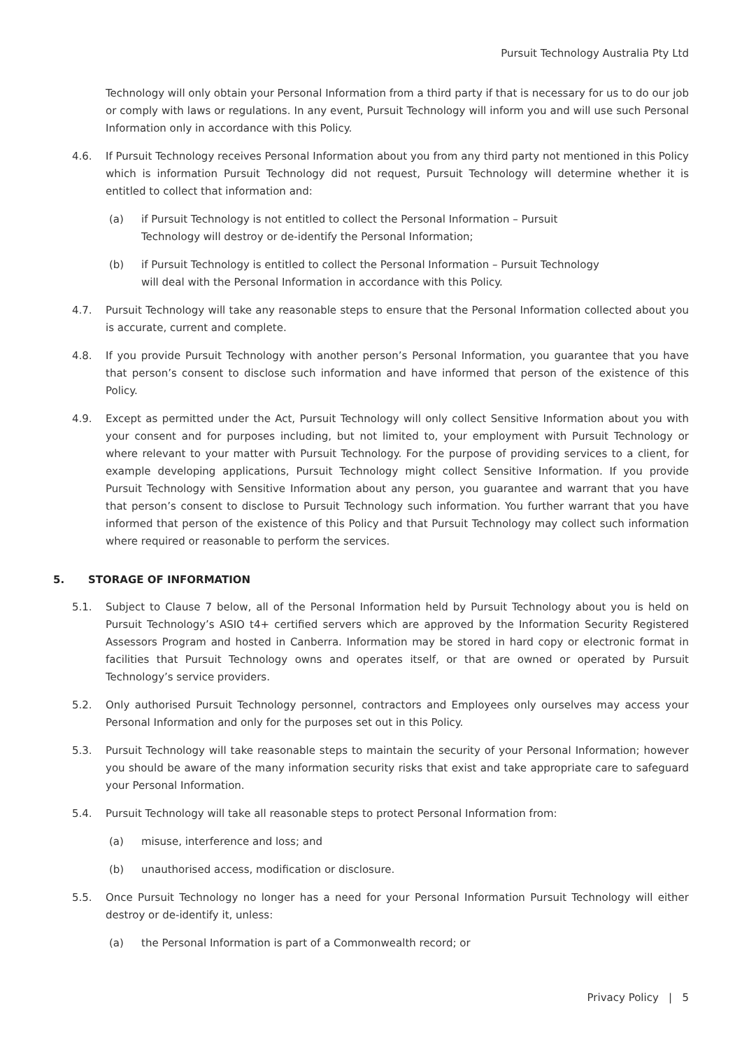Pursuit Technology Australia Pty Ltd
Technology will only obtain your Personal Information from a third party if that is necessary for us to do our job or comply with laws or regulations. In any event, Pursuit Technology will inform you and will use such Personal Information only in accordance with this Policy.
4.6. If Pursuit Technology receives Personal Information about you from any third party not mentioned in this Policy which is information Pursuit Technology did not request, Pursuit Technology will determine whether it is entitled to collect that information and:
(a) if Pursuit Technology is not entitled to collect the Personal Information – Pursuit
Technology will destroy or de-identify the Personal Information;
(b) if Pursuit Technology is entitled to collect the Personal Information – Pursuit Technology
will deal with the Personal Information in accordance with this Policy.
4.7. Pursuit Technology will take any reasonable steps to ensure that the Personal Information collected about you is accurate, current and complete.
4.8. If you provide Pursuit Technology with another person’s Personal Information, you guarantee that you have that person’s consent to disclose such information and have informed that person of the existence of this Policy.
4.9. Except as permitted under the Act, Pursuit Technology will only collect Sensitive Information about you with your consent and for purposes including, but not limited to, your employment with Pursuit Technology or where relevant to your matter with Pursuit Technology. For the purpose of providing services to a client, for example developing applications, Pursuit Technology might collect Sensitive Information. If you provide Pursuit Technology with Sensitive Information about any person, you guarantee and warrant that you have that person’s consent to disclose to Pursuit Technology such information. You further warrant that you have informed that person of the existence of this Policy and that Pursuit Technology may collect such information where required or reasonable to perform the services.
5. STORAGE OF INFORMATION
5.1. Subject to Clause 7 below, all of the Personal Information held by Pursuit Technology about you is held on Pursuit Technology’s ASIO t4+ certified servers which are approved by the Information Security Registered Assessors Program and hosted in Canberra. Information may be stored in hard copy or electronic format in facilities that Pursuit Technology owns and operates itself, or that are owned or operated by Pursuit Technology’s service providers.
5.2. Only authorised Pursuit Technology personnel, contractors and Employees only ourselves may access your Personal Information and only for the purposes set out in this Policy.
5.3. Pursuit Technology will take reasonable steps to maintain the security of your Personal Information; however you should be aware of the many information security risks that exist and take appropriate care to safeguard your Personal Information.
5.4. Pursuit Technology will take all reasonable steps to protect Personal Information from:
(a) misuse, interference and loss; and
(b) unauthorised access, modification or disclosure.
5.5. Once Pursuit Technology no longer has a need for your Personal Information Pursuit Technology will either destroy or de-identify it, unless:
(a) the Personal Information is part of a Commonwealth record; or
Privacy Policy | 5